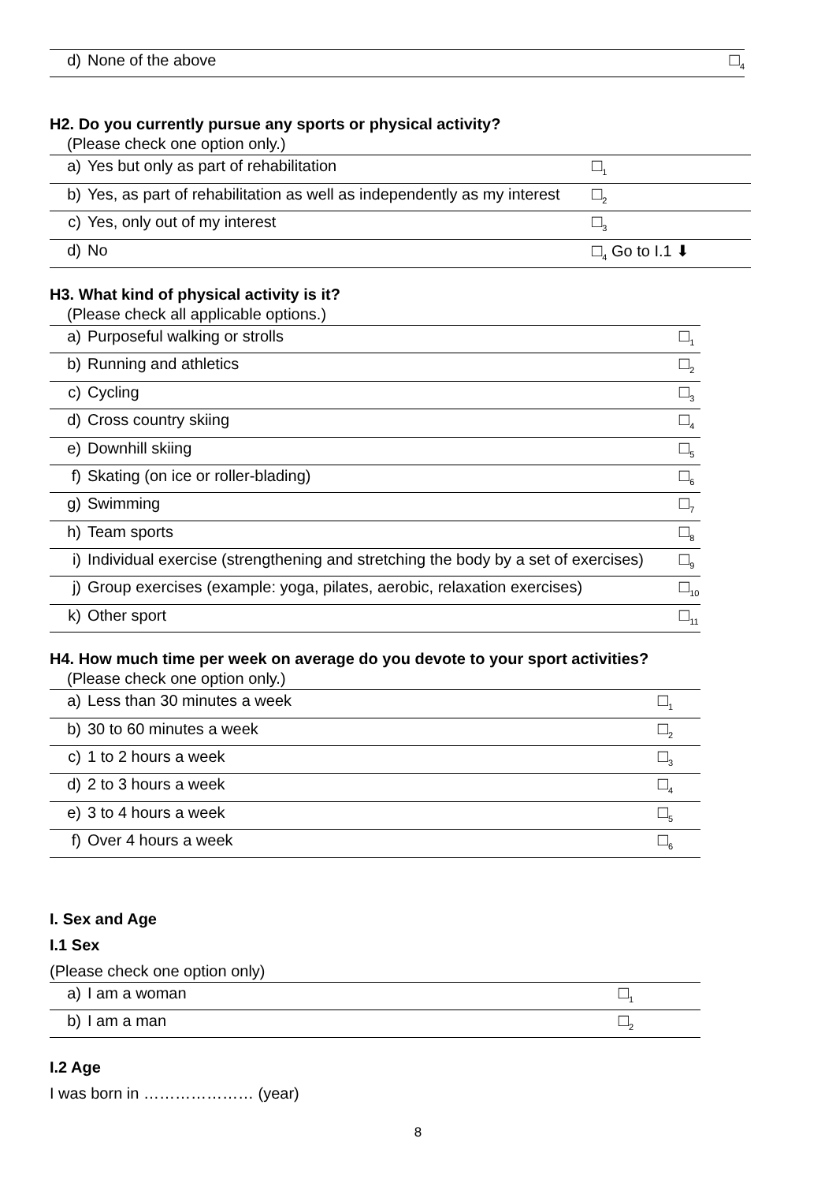| d) | None of the above | □<sub>4</sub> |
H2. Do you currently pursue any sports or physical activity?
(Please check one option only.)
| a) | Yes but only as part of rehabilitation | □<sub>1</sub> |
| b) | Yes, as part of rehabilitation as well as independently as my interest | □<sub>2</sub> |
| c) | Yes, only out of my interest | □<sub>3</sub> |
| d) | No | □<sub>4</sub> Go to I.1 ⬇ |
H3. What kind of physical activity is it?
(Please check all applicable options.)
| a) | Purposeful walking or strolls | □<sub>1</sub> |
| b) | Running and athletics | □<sub>2</sub> |
| c) | Cycling | □<sub>3</sub> |
| d) | Cross country skiing | □<sub>4</sub> |
| e) | Downhill skiing | □<sub>5</sub> |
| f) | Skating (on ice or roller-blading) | □<sub>6</sub> |
| g) | Swimming | □<sub>7</sub> |
| h) | Team sports | □<sub>8</sub> |
| i) | Individual exercise (strengthening and stretching the body by a set of exercises) | □<sub>9</sub> |
| j) | Group exercises (example: yoga, pilates, aerobic, relaxation exercises) | □<sub>10</sub> |
| k) | Other sport | □<sub>11</sub> |
H4. How much time per week on average do you devote to your sport activities?
(Please check one option only.)
| a) | Less than 30 minutes a week | □<sub>1</sub> |
| b) | 30 to 60 minutes a week | □<sub>2</sub> |
| c) | 1 to 2 hours a week | □<sub>3</sub> |
| d) | 2 to 3 hours a week | □<sub>4</sub> |
| e) | 3 to 4 hours a week | □<sub>5</sub> |
| f) | Over 4 hours a week | □<sub>6</sub> |
I. Sex and Age
I.1 Sex
(Please check one option only)
| a) | I am a woman | □<sub>1</sub> |
| b) | I am a man | □<sub>2</sub> |
I.2 Age
I was born in ………………… (year)
8